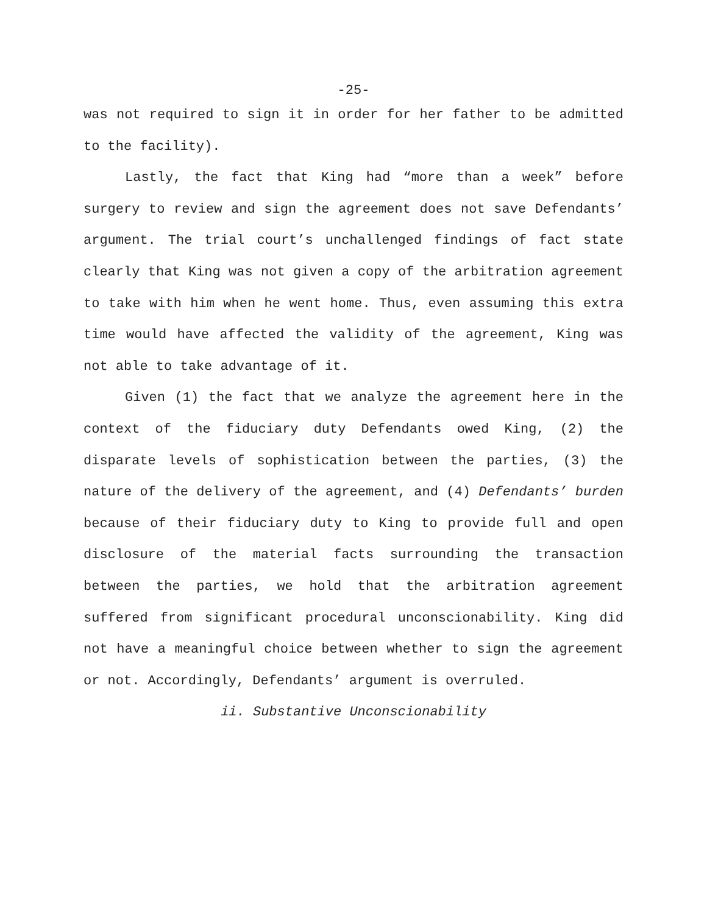-25-
was not required to sign it in order for her father to be admitted to the facility).
Lastly, the fact that King had “more than a week” before surgery to review and sign the agreement does not save Defendants’ argument. The trial court’s unchallenged findings of fact state clearly that King was not given a copy of the arbitration agreement to take with him when he went home. Thus, even assuming this extra time would have affected the validity of the agreement, King was not able to take advantage of it.
Given (1) the fact that we analyze the agreement here in the context of the fiduciary duty Defendants owed King, (2) the disparate levels of sophistication between the parties, (3) the nature of the delivery of the agreement, and (4) Defendants’ burden because of their fiduciary duty to King to provide full and open disclosure of the material facts surrounding the transaction between the parties, we hold that the arbitration agreement suffered from significant procedural unconscionability. King did not have a meaningful choice between whether to sign the agreement or not. Accordingly, Defendants’ argument is overruled.
ii. Substantive Unconscionability